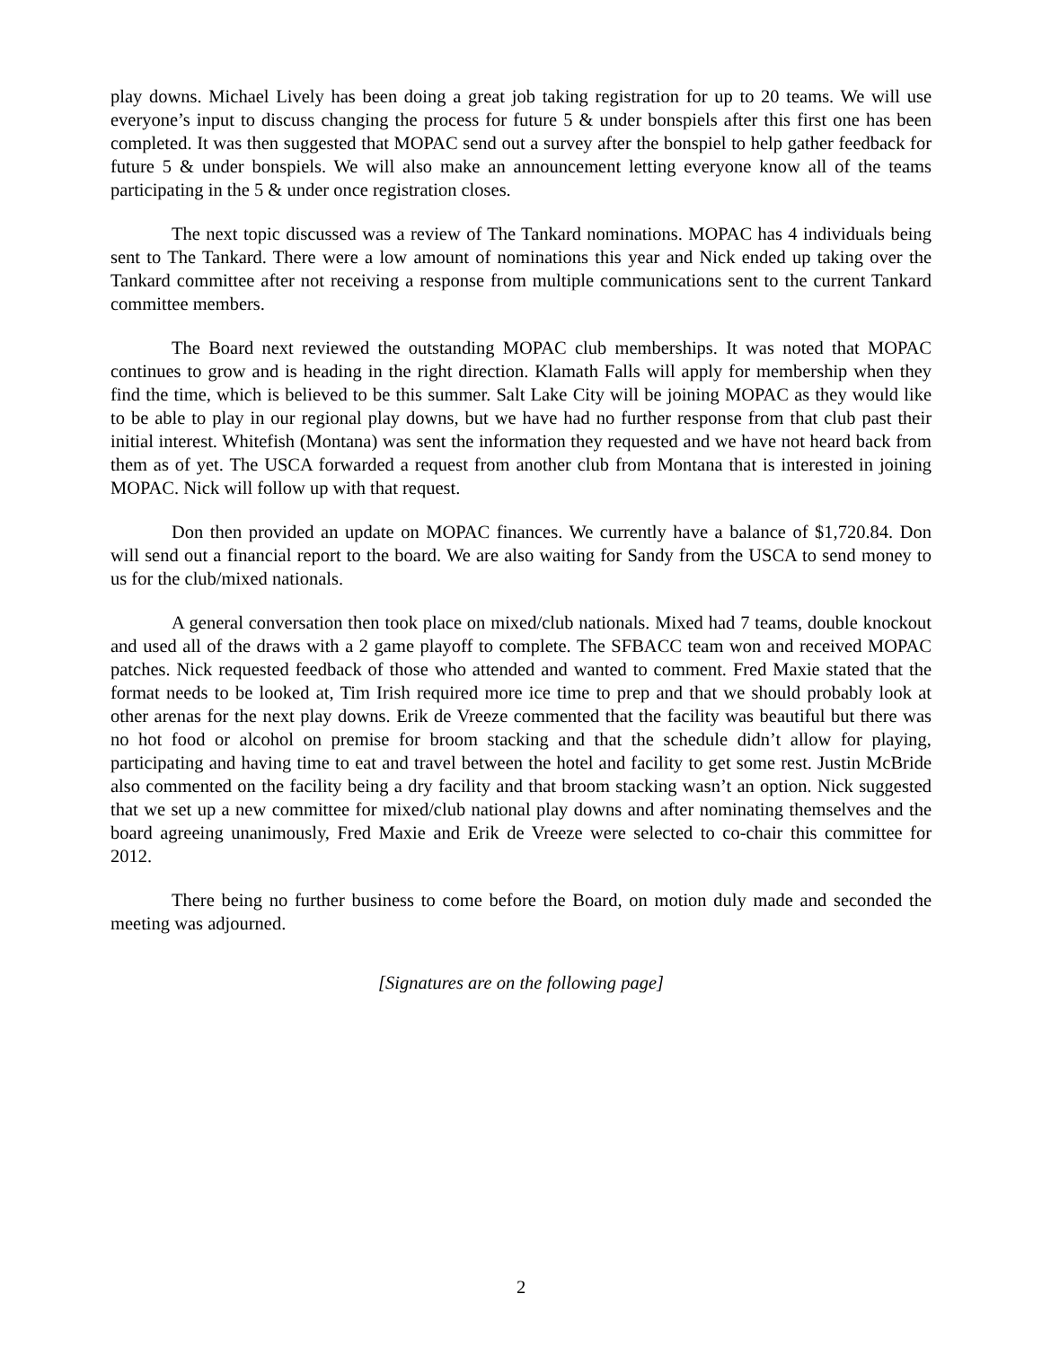play downs. Michael Lively has been doing a great job taking registration for up to 20 teams. We will use everyone’s input to discuss changing the process for future 5 & under bonspiels after this first one has been completed. It was then suggested that MOPAC send out a survey after the bonspiel to help gather feedback for future 5 & under bonspiels. We will also make an announcement letting everyone know all of the teams participating in the 5 & under once registration closes.
The next topic discussed was a review of The Tankard nominations. MOPAC has 4 individuals being sent to The Tankard. There were a low amount of nominations this year and Nick ended up taking over the Tankard committee after not receiving a response from multiple communications sent to the current Tankard committee members.
The Board next reviewed the outstanding MOPAC club memberships. It was noted that MOPAC continues to grow and is heading in the right direction. Klamath Falls will apply for membership when they find the time, which is believed to be this summer. Salt Lake City will be joining MOPAC as they would like to be able to play in our regional play downs, but we have had no further response from that club past their initial interest. Whitefish (Montana) was sent the information they requested and we have not heard back from them as of yet. The USCA forwarded a request from another club from Montana that is interested in joining MOPAC. Nick will follow up with that request.
Don then provided an update on MOPAC finances. We currently have a balance of $1,720.84. Don will send out a financial report to the board. We are also waiting for Sandy from the USCA to send money to us for the club/mixed nationals.
A general conversation then took place on mixed/club nationals. Mixed had 7 teams, double knockout and used all of the draws with a 2 game playoff to complete. The SFBACC team won and received MOPAC patches. Nick requested feedback of those who attended and wanted to comment. Fred Maxie stated that the format needs to be looked at, Tim Irish required more ice time to prep and that we should probably look at other arenas for the next play downs. Erik de Vreeze commented that the facility was beautiful but there was no hot food or alcohol on premise for broom stacking and that the schedule didn’t allow for playing, participating and having time to eat and travel between the hotel and facility to get some rest. Justin McBride also commented on the facility being a dry facility and that broom stacking wasn’t an option. Nick suggested that we set up a new committee for mixed/club national play downs and after nominating themselves and the board agreeing unanimously, Fred Maxie and Erik de Vreeze were selected to co-chair this committee for 2012.
There being no further business to come before the Board, on motion duly made and seconded the meeting was adjourned.
[Signatures are on the following page]
2